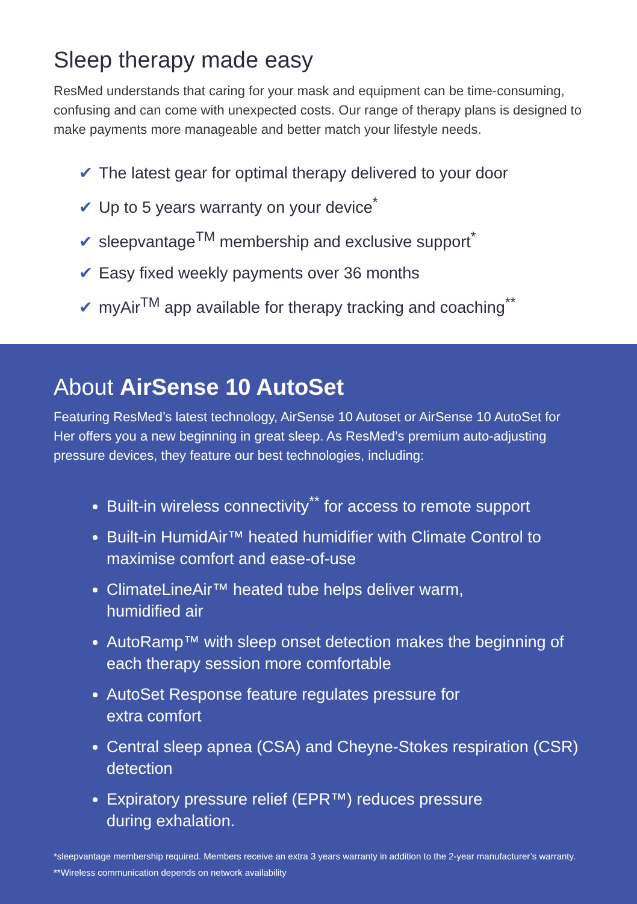Sleep therapy made easy
ResMed understands that caring for your mask and equipment can be time-consuming, confusing and can come with unexpected costs. Our range of therapy plans is designed to make payments more manageable and better match your lifestyle needs.
✔ The latest gear for optimal therapy delivered to your door
✔ Up to 5 years warranty on your device<sup>*</sup>
✔ sleepvantage<sup>TM</sup> membership and exclusive support<sup>*</sup>
✔ Easy fixed weekly payments over 36 months
✔ myAir<sup>TM</sup> app available for therapy tracking and coaching<sup>**</sup>
About AirSense 10 AutoSet
Featuring ResMed’s latest technology, AirSense 10 Autoset or AirSense 10 AutoSet for Her offers you a new beginning in great sleep. As ResMed’s premium auto-adjusting pressure devices, they feature our best technologies, including:
Built-in wireless connectivity<sup>**</sup> for access to remote support
Built-in HumidAir™ heated humidifier with Climate Control to maximise comfort and ease-of-use
ClimateLineAir™ heated tube helps deliver warm,
humidified air
AutoRamp™ with sleep onset detection makes the beginning of each therapy session more comfortable
AutoSet Response feature regulates pressure for
extra comfort
Central sleep apnea (CSA) and Cheyne-Stokes respiration (CSR) detection
Expiratory pressure relief (EPR™) reduces pressure
during exhalation.
*sleepvantage membership required. Members receive an extra 3 years warranty in addition to the 2-year manufacturer’s warranty.
**Wireless communication depends on network availability